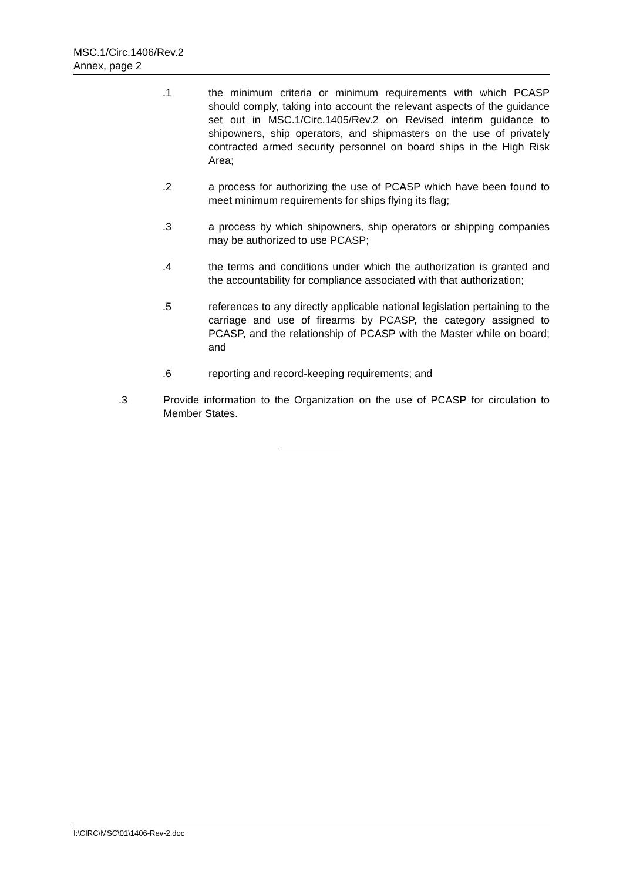MSC.1/Circ.1406/Rev.2
Annex, page 2
.1 the minimum criteria or minimum requirements with which PCASP should comply, taking into account the relevant aspects of the guidance set out in MSC.1/Circ.1405/Rev.2 on Revised interim guidance to shipowners, ship operators, and shipmasters on the use of privately contracted armed security personnel on board ships in the High Risk Area;
.2 a process for authorizing the use of PCASP which have been found to meet minimum requirements for ships flying its flag;
.3 a process by which shipowners, ship operators or shipping companies may be authorized to use PCASP;
.4 the terms and conditions under which the authorization is granted and the accountability for compliance associated with that authorization;
.5 references to any directly applicable national legislation pertaining to the carriage and use of firearms by PCASP, the category assigned to PCASP, and the relationship of PCASP with the Master while on board; and
.6 reporting and record-keeping requirements; and
.3 Provide information to the Organization on the use of PCASP for circulation to Member States.
I:\CIRC\MSC\01\1406-Rev-2.doc